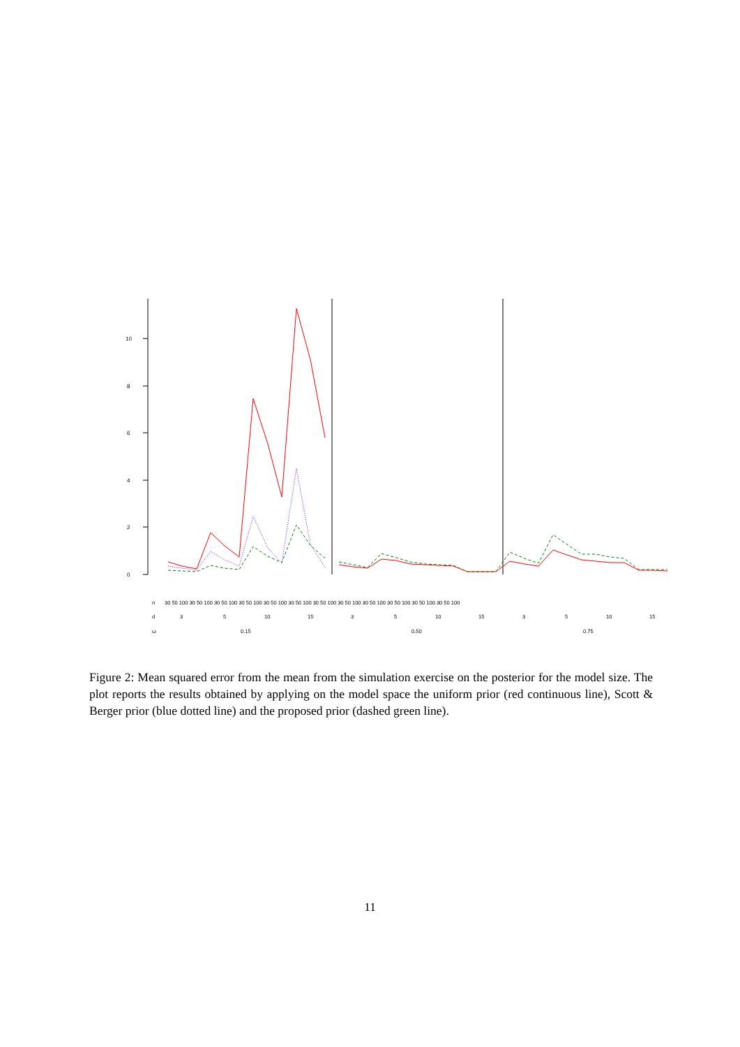0
2
4
6
8
10
n
d
ω
30 50 100 30 50 100 30 50 100 30 50 100 30 50 100 30 50 100 30 50 100 30 50 100 30 50 100 30 50 100 30 50 100 30 50 100
3
5
10
15
3
5
10
15
3
5
10
15
0.15
0.50
0.75
Figure 2: Mean squared error from the mean from the simulation exercise on the posterior for the model size. The plot reports the results obtained by applying on the model space the uniform prior (red continuous line), Scott & Berger prior (blue dotted line) and the proposed prior (dashed green line).
11